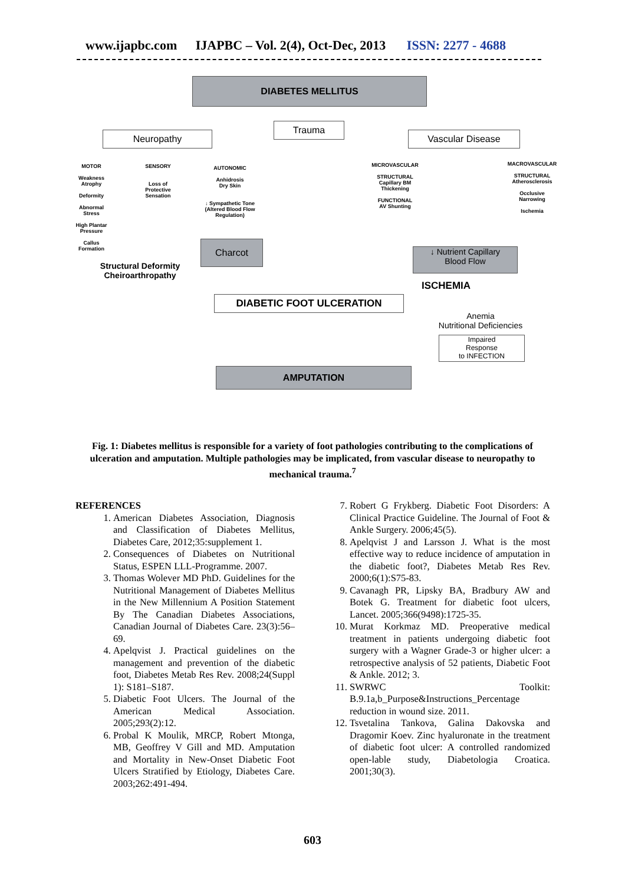www.ijapbc.com IJAPBC – Vol. 2(4), Oct-Dec, 2013 ISSN: 2277 - 4688
DIABETES MELLITUS
Neuropathy
Trauma
Vascular Disease
MOTOR
Weakness
Atrophy
Deformity
Abnormal Stress
High Plantar Pressure
Callus Formation
SENSORY
Loss of
Protective
Sensation
AUTONOMIC
Anhidrosis
Dry Skin
↓ Sympathetic Tone
(Altered Blood Flow Regulation)
MICROVASCULAR
STRUCTURAL
Capillary BM
Thickening
FUNCTIONAL
AV Shunting
MACROVASCULAR
STRUCTURAL
Atherosclerosis
Occlusive
Narrowing
Ischemia
Charcot
↓ Nutrient Capillary
Blood Flow
Structural Deformity
Cheiroarthropathy
ISCHEMIA
DIABETIC FOOT ULCERATION
Anemia
Nutritional Deficiencies
Impaired
Response
to INFECTION
AMPUTATION
Fig. 1: Diabetes mellitus is responsible for a variety of foot pathologies contributing to the complications of ulceration and amputation. Multiple pathologies may be implicated, from vascular disease to neuropathy to mechanical trauma.<sup>7</sup>
REFERENCES
1. American Diabetes Association, Diagnosis and Classification of Diabetes Mellitus, Diabetes Care, 2012;35:supplement 1.
2. Consequences of Diabetes on Nutritional Status, ESPEN LLL-Programme. 2007.
3. Thomas Wolever MD PhD. Guidelines for the Nutritional Management of Diabetes Mellitus in the New Millennium A Position Statement By The Canadian Diabetes Associations, Canadian Journal of Diabetes Care. 23(3):56–69.
4. Apelqvist J. Practical guidelines on the management and prevention of the diabetic foot, Diabetes Metab Res Rev. 2008;24(Suppl 1): S181–S187.
5. Diabetic Foot Ulcers. The Journal of the American Medical Association. 2005;293(2):12.
6. Probal K Moulik, MRCP, Robert Mtonga, MB, Geoffrey V Gill and MD. Amputation and Mortality in New-Onset Diabetic Foot Ulcers Stratified by Etiology, Diabetes Care. 2003;262:491-494.
7. Robert G Frykberg. Diabetic Foot Disorders: A Clinical Practice Guideline. The Journal of Foot & Ankle Surgery. 2006;45(5).
8. Apelqvist J and Larsson J. What is the most effective way to reduce incidence of amputation in the diabetic foot?, Diabetes Metab Res Rev. 2000;6(1):S75-83.
9. Cavanagh PR, Lipsky BA, Bradbury AW and Botek G. Treatment for diabetic foot ulcers, Lancet. 2005;366(9498):1725-35.
10. Murat Korkmaz MD. Preoperative medical treatment in patients undergoing diabetic foot surgery with a Wagner Grade-3 or higher ulcer: a retrospective analysis of 52 patients, Diabetic Foot & Ankle. 2012; 3.
11. SWRWC Toolkit: B.9.1a,b_Purpose&Instructions_Percentage reduction in wound size. 2011.
12. Tsvetalina Tankova, Galina Dakovska and Dragomir Koev. Zinc hyaluronate in the treatment of diabetic foot ulcer: A controlled randomized open-lable study, Diabetologia Croatica. 2001;30(3).
603